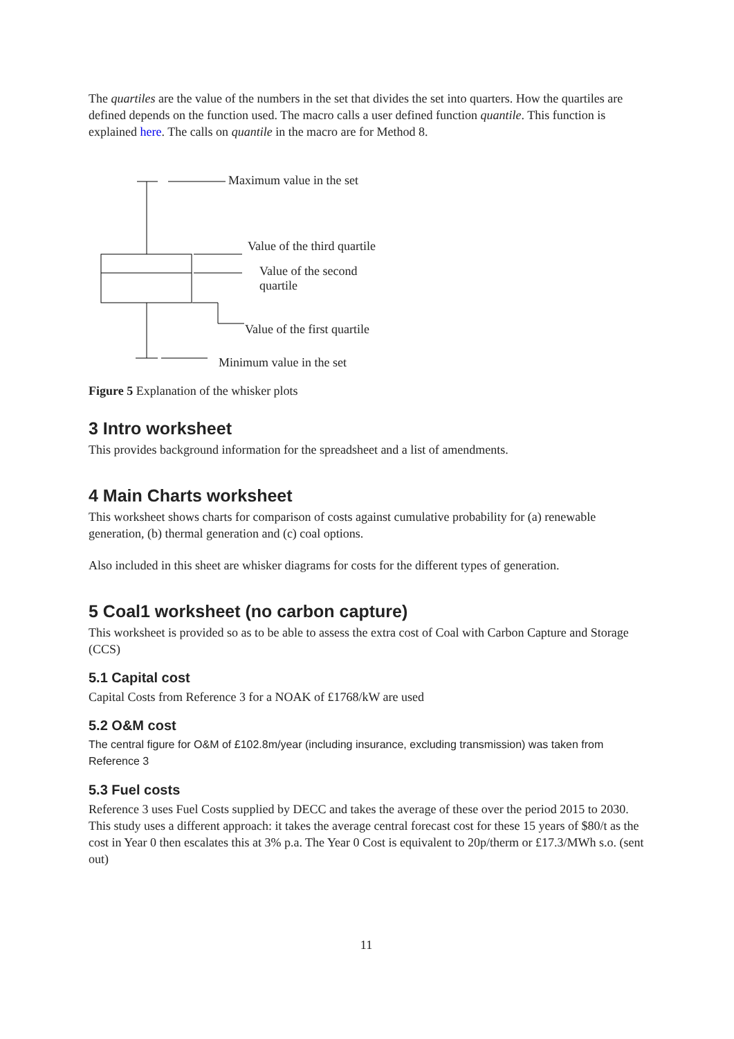The quartiles are the value of the numbers in the set that divides the set into quarters. How the quartiles are defined depends on the function used. The macro calls a user defined function quantile. This function is explained here. The calls on quantile in the macro are for Method 8.
Maximum value in the set
Value of the third quartile
Value of the second
quartile
Value of the first quartile
Minimum value in the set
Figure 5 Explanation of the whisker plots
3 Intro worksheet
This provides background information for the spreadsheet and a list of amendments.
4 Main Charts worksheet
This worksheet shows charts for comparison of costs against cumulative probability for (a) renewable generation, (b) thermal generation and (c) coal options.
Also included in this sheet are whisker diagrams for costs for the different types of generation.
5 Coal1 worksheet (no carbon capture)
This worksheet is provided so as to be able to assess the extra cost of Coal with Carbon Capture and Storage (CCS)
5.1 Capital cost
Capital Costs from Reference 3 for a NOAK of £1768/kW are used
5.2 O&M cost
The central figure for O&M of £102.8m/year (including insurance, excluding transmission) was taken from Reference 3
5.3 Fuel costs
Reference 3 uses Fuel Costs supplied by DECC and takes the average of these over the period 2015 to 2030. This study uses a different approach: it takes the average central forecast cost for these 15 years of $80/t as the cost in Year 0 then escalates this at 3% p.a. The Year 0 Cost is equivalent to 20p/therm or £17.3/MWh s.o. (sent out)
11